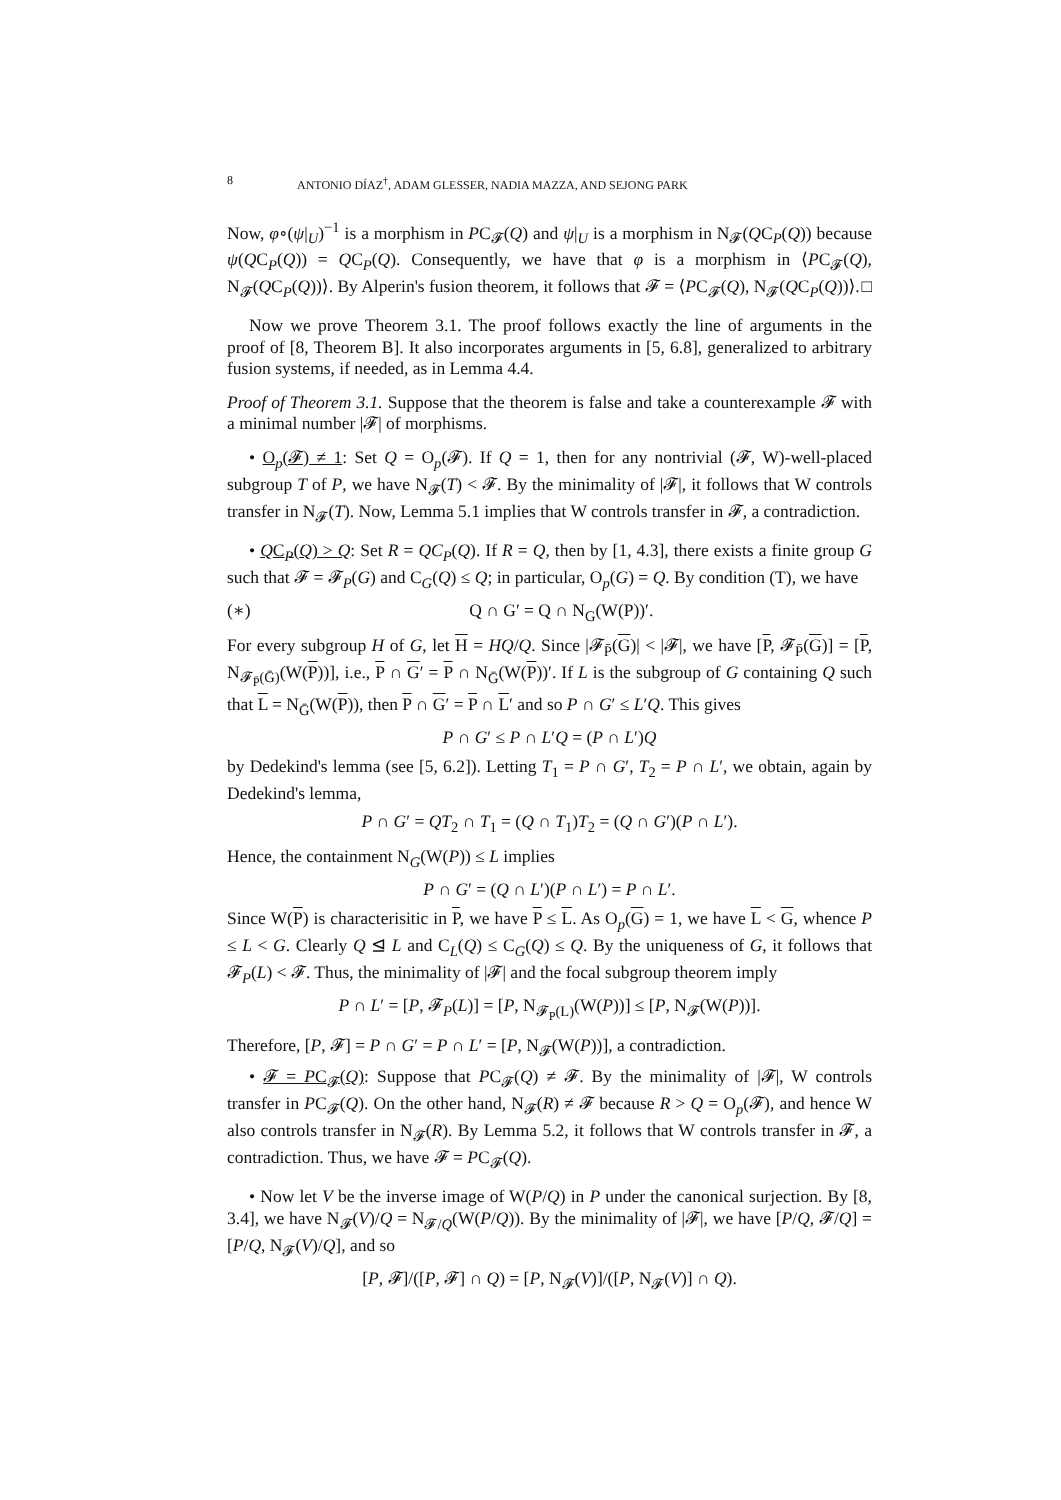8 ANTONIO DÍAZ<sup>†</sup>, ADAM GLESSER, NADIA MAZZA, AND SEJONG PARK
Now, φ∘(ψ|<sub>U</sub>)<sup>−1</sup> is a morphism in PC<sub>𝓕</sub>(Q) and ψ|<sub>U</sub> is a morphism in N<sub>𝓕</sub>(QC<sub>P</sub>(Q)) because ψ(QC<sub>P</sub>(Q)) = QC<sub>P</sub>(Q). Consequently, we have that φ is a morphism in ⟨PC<sub>𝓕</sub>(Q), N<sub>𝓕</sub>(QC<sub>P</sub>(Q))⟩. By Alperin's fusion theorem, it follows that 𝓕 = ⟨PC<sub>𝓕</sub>(Q), N<sub>𝓕</sub>(QC<sub>P</sub>(Q))⟩. □
Now we prove Theorem 3.1. The proof follows exactly the line of arguments in the proof of [8, Theorem B]. It also incorporates arguments in [5, 6.8], generalized to arbitrary fusion systems, if needed, as in Lemma 4.4.
Proof of Theorem 3.1. Suppose that the theorem is false and take a counterexample 𝓕 with a minimal number |𝓕| of morphisms.
• O<sub>p</sub>(𝓕) ≠ 1: Set Q = O<sub>p</sub>(𝓕). If Q = 1, then for any nontrivial (𝓕, W)-well-placed subgroup T of P, we have N<sub>𝓕</sub>(T) < 𝓕. By the minimality of |𝓕|, it follows that W controls transfer in N<sub>𝓕</sub>(T). Now, Lemma 5.1 implies that W controls transfer in 𝓕, a contradiction.
• QC<sub>P</sub>(Q) > Q: Set R = QC<sub>P</sub>(Q). If R = Q, then by [1, 4.3], there exists a finite group G such that 𝓕 = 𝓕<sub>P</sub>(G) and C<sub>G</sub>(Q) ≤ Q; in particular, O<sub>p</sub>(G) = Q. By condition (T), we have
(∗) Q ∩ G′ = Q ∩ N<sub>G</sub>(W(P))′.
For every subgroup H of G, let H = HQ/Q. Since |𝓕<sub>P̄</sub>(G)| < |𝓕|, we have [P, 𝓕<sub>P̄</sub>(G)] = [P, N<sub>𝓕<sub>P̄</sub>(Ḡ)</sub>(W(P))], i.e., P ∩ G′ = P ∩ N<sub>Ḡ</sub>(W(P))′. If L is the subgroup of G containing Q such that L = N<sub>Ḡ</sub>(W(P)), then P ∩ G′ = P ∩ L′ and so P ∩ G′ ≤ L′Q. This gives
P ∩ G′ ≤ P ∩ L′Q = (P ∩ L′)Q
by Dedekind's lemma (see [5, 6.2]). Letting T<sub>1</sub> = P ∩ G′, T<sub>2</sub> = P ∩ L′, we obtain, again by Dedekind's lemma,
P ∩ G′ = QT<sub>2</sub> ∩ T<sub>1</sub> = (Q ∩ T<sub>1</sub>)T<sub>2</sub> = (Q ∩ G′)(P ∩ L′).
Hence, the containment N<sub>G</sub>(W(P)) ≤ L implies
P ∩ G′ = (Q ∩ L′)(P ∩ L′) = P ∩ L′.
Since W(P) is characterisitic in P, we have P ≤ L. As O<sub>p</sub>(G) = 1, we have L < G, whence P ≤ L < G. Clearly Q ⊴ L and C<sub>L</sub>(Q) ≤ C<sub>G</sub>(Q) ≤ Q. By the uniqueness of G, it follows that 𝓕<sub>P</sub>(L) < 𝓕. Thus, the minimality of |𝓕| and the focal subgroup theorem imply
P ∩ L′ = [P, 𝓕<sub>P</sub>(L)] = [P, N<sub>𝓕<sub>P</sub>(L)</sub>(W(P))] ≤ [P, N<sub>𝓕</sub>(W(P))].
Therefore, [P, 𝓕] = P ∩ G′ = P ∩ L′ = [P, N<sub>𝓕</sub>(W(P))], a contradiction.
• 𝓕 = PC<sub>𝓕</sub>(Q): Suppose that PC<sub>𝓕</sub>(Q) ≠ 𝓕. By the minimality of |𝓕|, W controls transfer in PC<sub>𝓕</sub>(Q). On the other hand, N<sub>𝓕</sub>(R) ≠ 𝓕 because R > Q = O<sub>p</sub>(𝓕), and hence W also controls transfer in N<sub>𝓕</sub>(R). By Lemma 5.2, it follows that W controls transfer in 𝓕, a contradiction. Thus, we have 𝓕 = PC<sub>𝓕</sub>(Q).
• Now let V be the inverse image of W(P/Q) in P under the canonical surjection. By [8, 3.4], we have N<sub>𝓕</sub>(V)/Q = N<sub>𝓕/Q</sub>(W(P/Q)). By the minimality of |𝓕|, we have [P/Q, 𝓕/Q] = [P/Q, N<sub>𝓕</sub>(V)/Q], and so
[P, 𝓕]/([P, 𝓕] ∩ Q) = [P, N<sub>𝓕</sub>(V)]/([P, N<sub>𝓕</sub>(V)] ∩ Q).